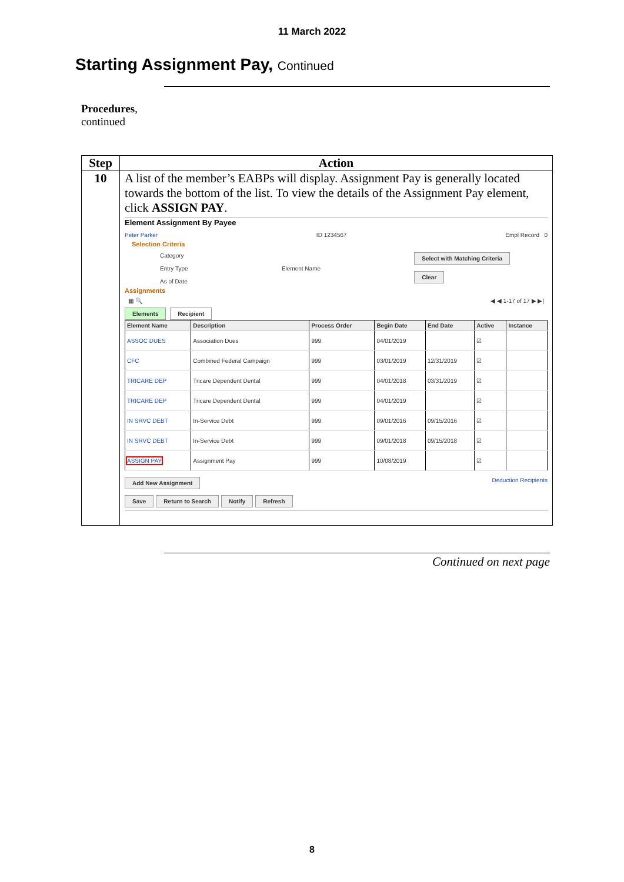11 March 2022
Starting Assignment Pay, Continued
Procedures,
continued
| Step | Action |
| --- | --- |
| 10 | A list of the member’s EABPs will display. Assignment Pay is generally located towards the bottom of the list. To view the details of the Assignment Pay element, click ASSIGN PAY . Element Assignment By Payee Peter Parker ID 1234567 Empl Record 0 Selection Criteria Category Entry Type As of Date Element Name Select with Matching Criteria Clear Assignments ▦ 🔍 ◀ ◀ 1-17 of 17 ▶ ▶/ Elements Recipient / Element Name / Description / Process Order / Begin Date / End Date / Active / Instance / / --- / --- / --- / --- / --- / --- / --- / / ASSOC DUES / Association Dues / 999 / 04/01/2019 / / ☑ / / / CFC / Combined Federal Campaign / 999 / 03/01/2019 / 12/31/2019 / ☑ / / / TRICARE DEP / Tricare Dependent Dental / 999 / 04/01/2018 / 03/31/2019 / ☑ / / / TRICARE DEP / Tricare Dependent Dental / 999 / 04/01/2019 / / ☑ / / / IN SRVC DEBT / In-Service Debt / 999 / 09/01/2016 / 09/15/2016 / ☑ / / / IN SRVC DEBT / In-Service Debt / 999 / 09/01/2018 / 09/15/2018 / ☑ / / / ASSIGN PAY / Assignment Pay / 999 / 10/08/2019 / / ☑ / / Add New Assignment Deduction Recipients Save Return to Search Notify Refresh |
Continued on next page
8